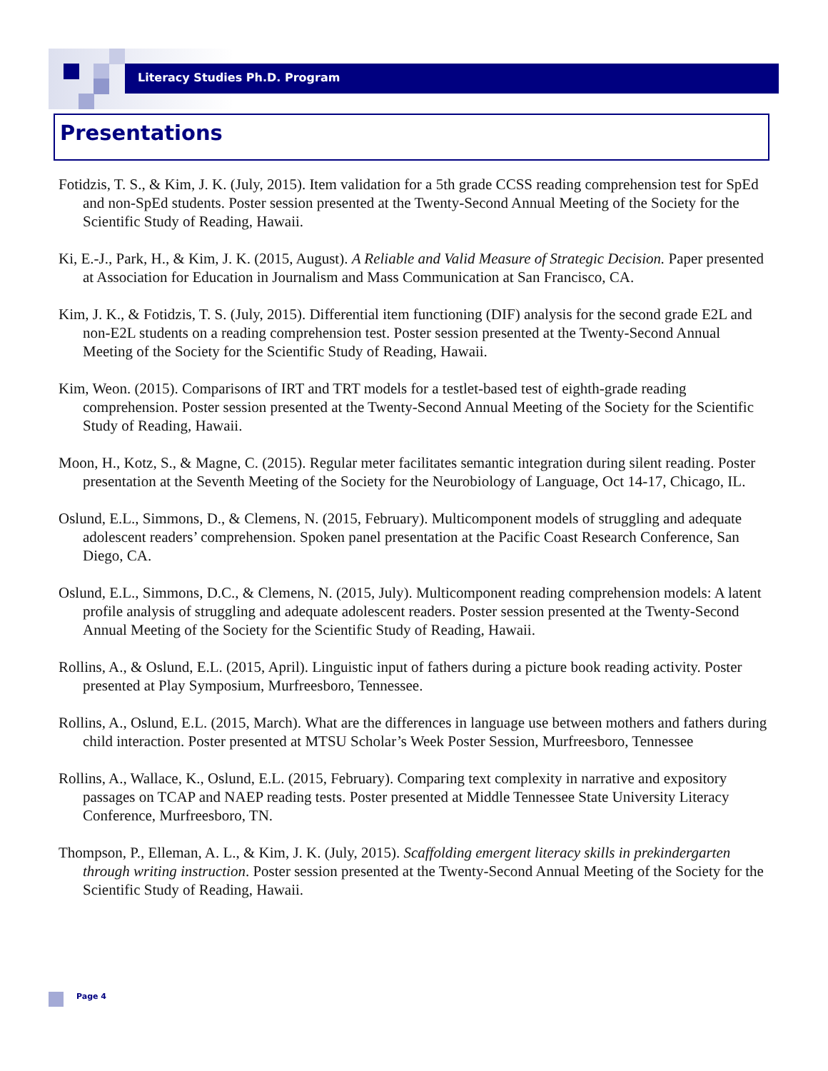Literacy Studies Ph.D. Program
Presentations
Fotidzis, T. S., & Kim, J. K. (July, 2015). Item validation for a 5th grade CCSS reading comprehension test for SpEd and non-SpEd students. Poster session presented at the Twenty-Second Annual Meeting of the Society for the Scientific Study of Reading, Hawaii.
Ki, E.-J., Park, H., & Kim, J. K. (2015, August). A Reliable and Valid Measure of Strategic Decision. Paper presented at Association for Education in Journalism and Mass Communication at San Francisco, CA.
Kim, J. K., & Fotidzis, T. S. (July, 2015). Differential item functioning (DIF) analysis for the second grade E2L and non-E2L students on a reading comprehension test. Poster session presented at the Twenty-Second Annual Meeting of the Society for the Scientific Study of Reading, Hawaii.
Kim, Weon. (2015). Comparisons of IRT and TRT models for a testlet-based test of eighth-grade reading comprehension. Poster session presented at the Twenty-Second Annual Meeting of the Society for the Scientific Study of Reading, Hawaii.
Moon, H., Kotz, S., & Magne, C. (2015). Regular meter facilitates semantic integration during silent reading. Poster presentation at the Seventh Meeting of the Society for the Neurobiology of Language, Oct 14-17, Chicago, IL.
Oslund, E.L., Simmons, D., & Clemens, N. (2015, February). Multicomponent models of struggling and adequate adolescent readers’ comprehension. Spoken panel presentation at the Pacific Coast Research Conference, San Diego, CA.
Oslund, E.L., Simmons, D.C., & Clemens, N. (2015, July). Multicomponent reading comprehension models: A latent profile analysis of struggling and adequate adolescent readers. Poster session presented at the Twenty-Second Annual Meeting of the Society for the Scientific Study of Reading, Hawaii.
Rollins, A., & Oslund, E.L. (2015, April). Linguistic input of fathers during a picture book reading activity. Poster presented at Play Symposium, Murfreesboro, Tennessee.
Rollins, A., Oslund, E.L. (2015, March). What are the differences in language use between mothers and fathers during child interaction. Poster presented at MTSU Scholar’s Week Poster Session, Murfreesboro, Tennessee
Rollins, A., Wallace, K., Oslund, E.L. (2015, February). Comparing text complexity in narrative and expository passages on TCAP and NAEP reading tests. Poster presented at Middle Tennessee State University Literacy Conference, Murfreesboro, TN.
Thompson, P., Elleman, A. L., & Kim, J. K. (July, 2015). Scaffolding emergent literacy skills in prekindergarten through writing instruction. Poster session presented at the Twenty-Second Annual Meeting of the Society for the Scientific Study of Reading, Hawaii.
Page 4